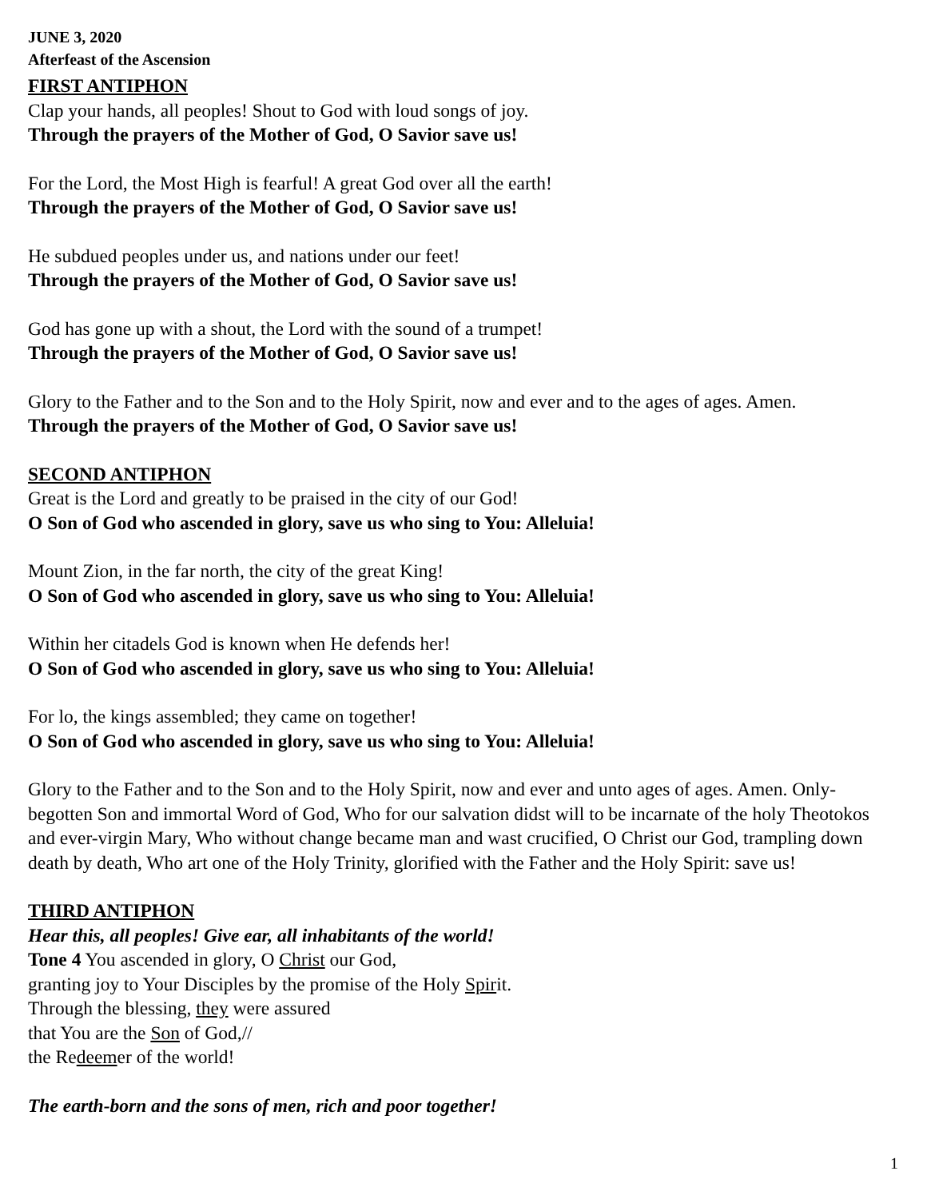JUNE 3, 2020
Afterfeast of the Ascension
FIRST ANTIPHON
Clap your hands, all peoples! Shout to God with loud songs of joy.
Through the prayers of the Mother of God, O Savior save us!
For the Lord, the Most High is fearful! A great God over all the earth!
Through the prayers of the Mother of God, O Savior save us!
He subdued peoples under us, and nations under our feet!
Through the prayers of the Mother of God, O Savior save us!
God has gone up with a shout, the Lord with the sound of a trumpet!
Through the prayers of the Mother of God, O Savior save us!
Glory to the Father and to the Son and to the Holy Spirit, now and ever and to the ages of ages. Amen.
Through the prayers of the Mother of God, O Savior save us!
SECOND ANTIPHON
Great is the Lord and greatly to be praised in the city of our God!
O Son of God who ascended in glory, save us who sing to You: Alleluia!
Mount Zion, in the far north, the city of the great King!
O Son of God who ascended in glory, save us who sing to You: Alleluia!
Within her citadels God is known when He defends her!
O Son of God who ascended in glory, save us who sing to You: Alleluia!
For lo, the kings assembled; they came on together!
O Son of God who ascended in glory, save us who sing to You: Alleluia!
Glory to the Father and to the Son and to the Holy Spirit, now and ever and unto ages of ages. Amen. Only-begotten Son and immortal Word of God, Who for our salvation didst will to be incarnate of the holy Theotokos and ever-virgin Mary, Who without change became man and wast crucified, O Christ our God, trampling down death by death, Who art one of the Holy Trinity, glorified with the Father and the Holy Spirit: save us!
THIRD ANTIPHON
Hear this, all peoples! Give ear, all inhabitants of the world!
Tone 4 You ascended in glory, O Christ our God,
granting joy to Your Disciples by the promise of the Holy Spirit.
Through the blessing, they were assured
that You are the Son of God,//
the Redeemer of the world!
The earth-born and the sons of men, rich and poor together!
1